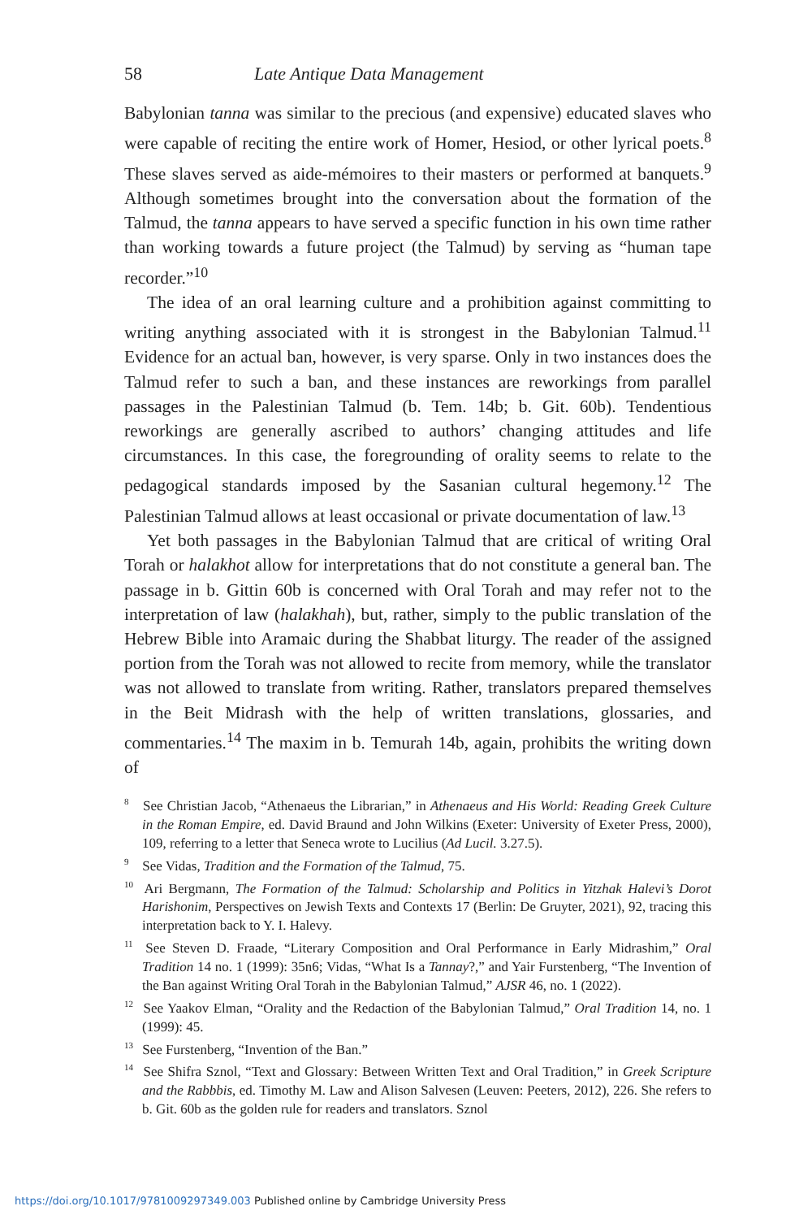58 Late Antique Data Management
Babylonian tanna was similar to the precious (and expensive) educated slaves who were capable of reciting the entire work of Homer, Hesiod, or other lyrical poets.<sup>8</sup> These slaves served as aide-mémoires to their masters or performed at banquets.<sup>9</sup> Although sometimes brought into the conversation about the formation of the Talmud, the tanna appears to have served a specific function in his own time rather than working towards a future project (the Talmud) by serving as “human tape recorder.”<sup>10</sup>
The idea of an oral learning culture and a prohibition against committing to writing anything associated with it is strongest in the Babylonian Talmud.<sup>11</sup> Evidence for an actual ban, however, is very sparse. Only in two instances does the Talmud refer to such a ban, and these instances are reworkings from parallel passages in the Palestinian Talmud (b. Tem. 14b; b. Git. 60b). Tendentious reworkings are generally ascribed to authors’ changing attitudes and life circumstances. In this case, the foregrounding of orality seems to relate to the pedagogical standards imposed by the Sasanian cultural hegemony.<sup>12</sup> The Palestinian Talmud allows at least occasional or private documentation of law.<sup>13</sup>
Yet both passages in the Babylonian Talmud that are critical of writing Oral Torah or halakhot allow for interpretations that do not constitute a general ban. The passage in b. Gittin 60b is concerned with Oral Torah and may refer not to the interpretation of law (halakhah), but, rather, simply to the public translation of the Hebrew Bible into Aramaic during the Shabbat liturgy. The reader of the assigned portion from the Torah was not allowed to recite from memory, while the translator was not allowed to translate from writing. Rather, translators prepared themselves in the Beit Midrash with the help of written translations, glossaries, and commentaries.<sup>14</sup> The maxim in b. Temurah 14b, again, prohibits the writing down of
<sup>8</sup> See Christian Jacob, “Athenaeus the Librarian,” in Athenaeus and His World: Reading Greek Culture in the Roman Empire, ed. David Braund and John Wilkins (Exeter: University of Exeter Press, 2000), 109, referring to a letter that Seneca wrote to Lucilius (Ad Lucil. 3.27.5).
<sup>9</sup> See Vidas, Tradition and the Formation of the Talmud, 75.
<sup>10</sup> Ari Bergmann, The Formation of the Talmud: Scholarship and Politics in Yitzhak Halevi’s Dorot Harishonim, Perspectives on Jewish Texts and Contexts 17 (Berlin: De Gruyter, 2021), 92, tracing this interpretation back to Y. I. Halevy.
<sup>11</sup> See Steven D. Fraade, “Literary Composition and Oral Performance in Early Midrashim,” Oral Tradition 14 no. 1 (1999): 35n6; Vidas, “What Is a Tannay?,” and Yair Furstenberg, “The Invention of the Ban against Writing Oral Torah in the Babylonian Talmud,” AJSR 46, no. 1 (2022).
<sup>12</sup> See Yaakov Elman, “Orality and the Redaction of the Babylonian Talmud,” Oral Tradition 14, no. 1 (1999): 45.
<sup>13</sup> See Furstenberg, “Invention of the Ban.”
<sup>14</sup> See Shifra Sznol, “Text and Glossary: Between Written Text and Oral Tradition,” in Greek Scripture and the Rabbbis, ed. Timothy M. Law and Alison Salvesen (Leuven: Peeters, 2012), 226. She refers to b. Git. 60b as the golden rule for readers and translators. Sznol
https://doi.org/10.1017/9781009297349.003 Published online by Cambridge University Press